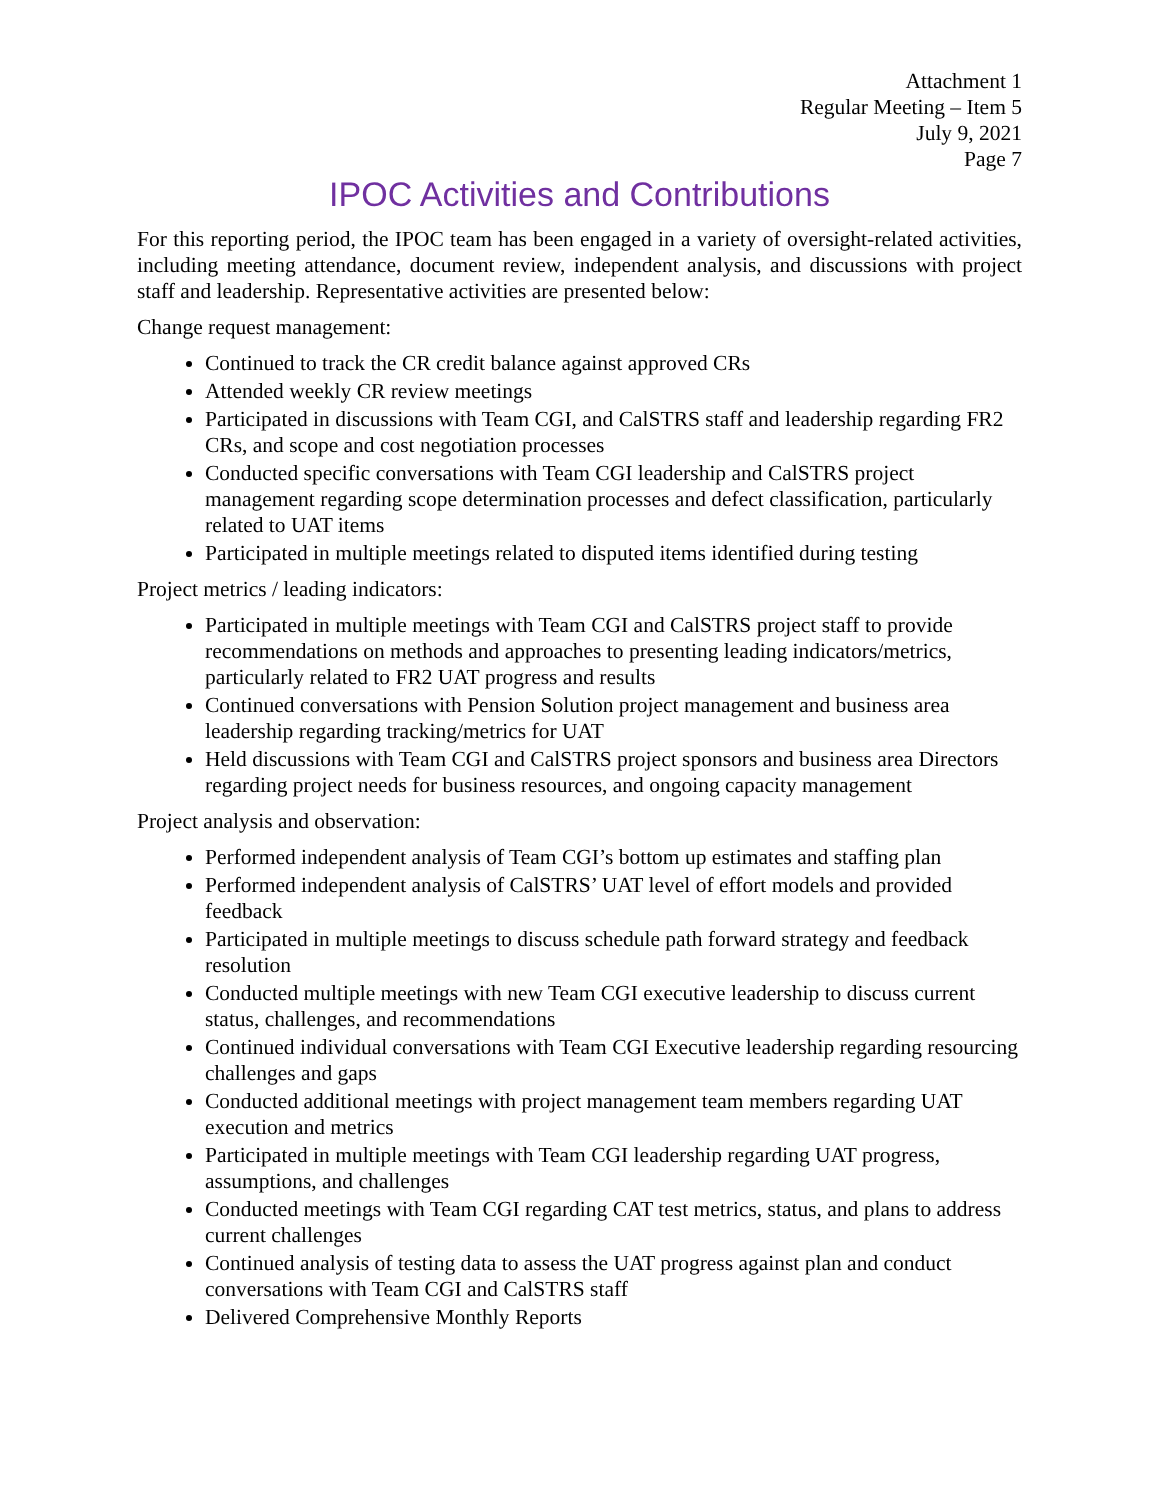Attachment 1
Regular Meeting – Item 5
July 9, 2021
Page 7
IPOC Activities and Contributions
For this reporting period, the IPOC team has been engaged in a variety of oversight-related activities, including meeting attendance, document review, independent analysis, and discussions with project staff and leadership. Representative activities are presented below:
Change request management:
Continued to track the CR credit balance against approved CRs
Attended weekly CR review meetings
Participated in discussions with Team CGI, and CalSTRS staff and leadership regarding FR2 CRs, and scope and cost negotiation processes
Conducted specific conversations with Team CGI leadership and CalSTRS project management regarding scope determination processes and defect classification, particularly related to UAT items
Participated in multiple meetings related to disputed items identified during testing
Project metrics / leading indicators:
Participated in multiple meetings with Team CGI and CalSTRS project staff to provide recommendations on methods and approaches to presenting leading indicators/metrics, particularly related to FR2 UAT progress and results
Continued conversations with Pension Solution project management and business area leadership regarding tracking/metrics for UAT
Held discussions with Team CGI and CalSTRS project sponsors and business area Directors regarding project needs for business resources, and ongoing capacity management
Project analysis and observation:
Performed independent analysis of Team CGI’s bottom up estimates and staffing plan
Performed independent analysis of CalSTRS’ UAT level of effort models and provided feedback
Participated in multiple meetings to discuss schedule path forward strategy and feedback resolution
Conducted multiple meetings with new Team CGI executive leadership to discuss current status, challenges, and recommendations
Continued individual conversations with Team CGI Executive leadership regarding resourcing challenges and gaps
Conducted additional meetings with project management team members regarding UAT execution and metrics
Participated in multiple meetings with Team CGI leadership regarding UAT progress, assumptions, and challenges
Conducted meetings with Team CGI regarding CAT test metrics, status, and plans to address current challenges
Continued analysis of testing data to assess the UAT progress against plan and conduct conversations with Team CGI and CalSTRS staff
Delivered Comprehensive Monthly Reports